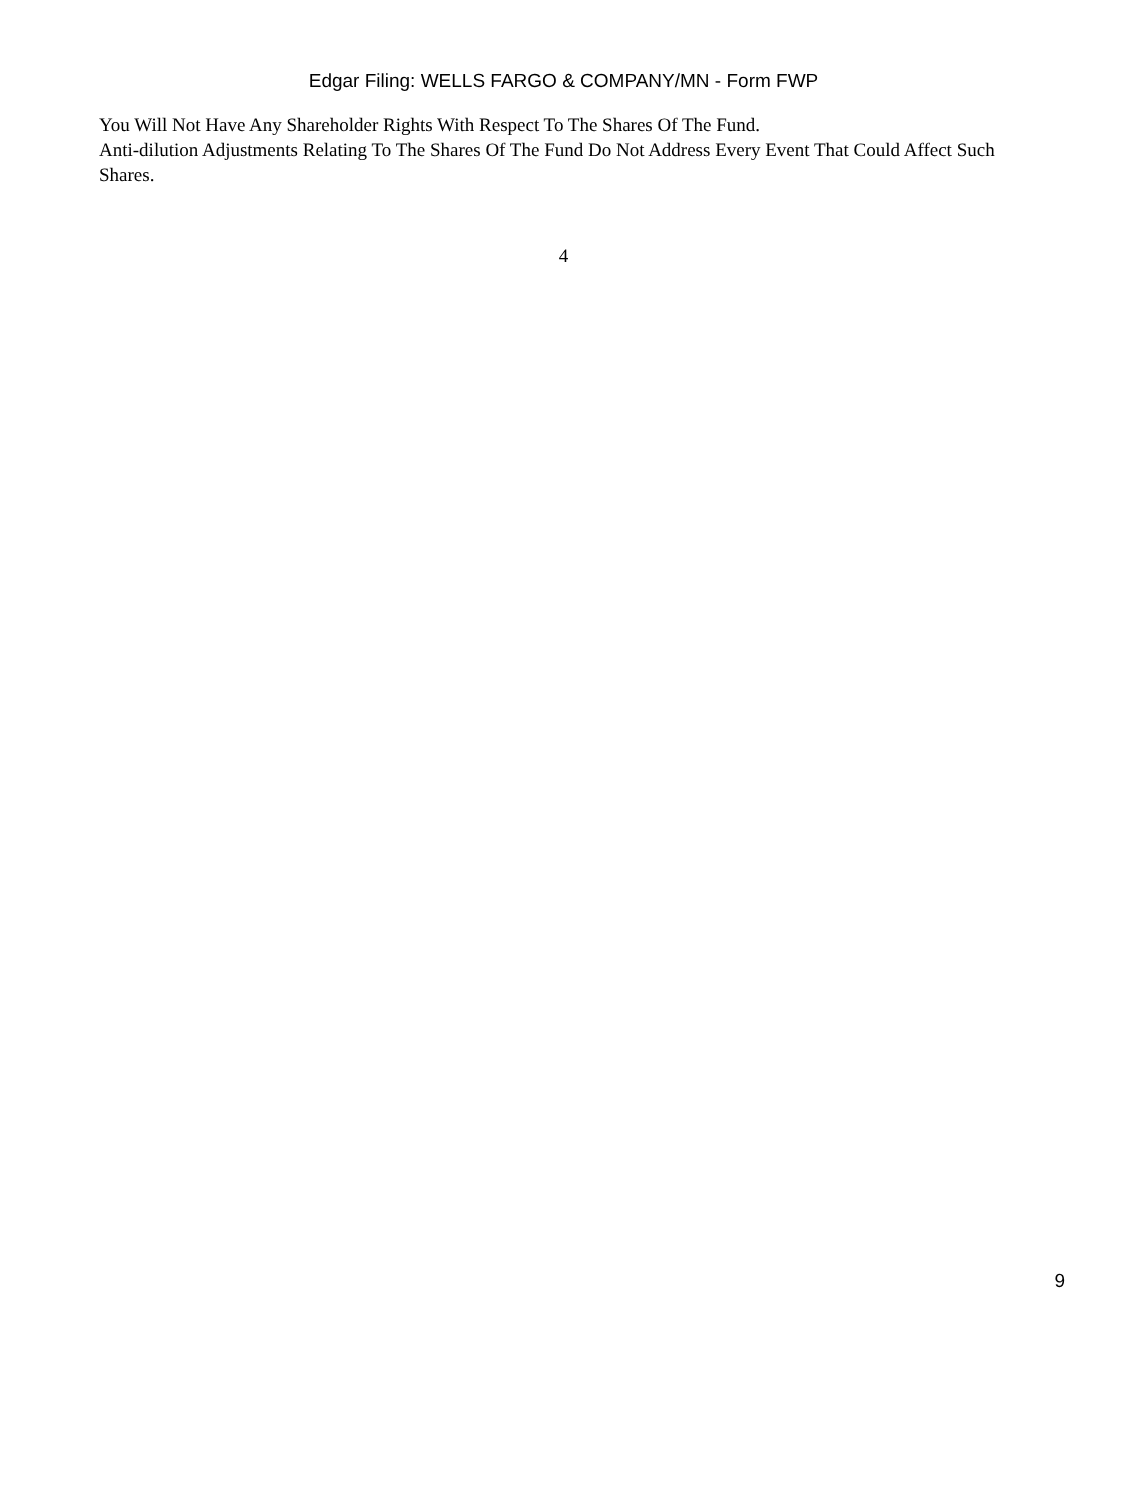Edgar Filing: WELLS FARGO & COMPANY/MN - Form FWP
You Will Not Have Any Shareholder Rights With Respect To The Shares Of The Fund.
Anti-dilution Adjustments Relating To The Shares Of The Fund Do Not Address Every Event That Could Affect Such Shares.
4
9